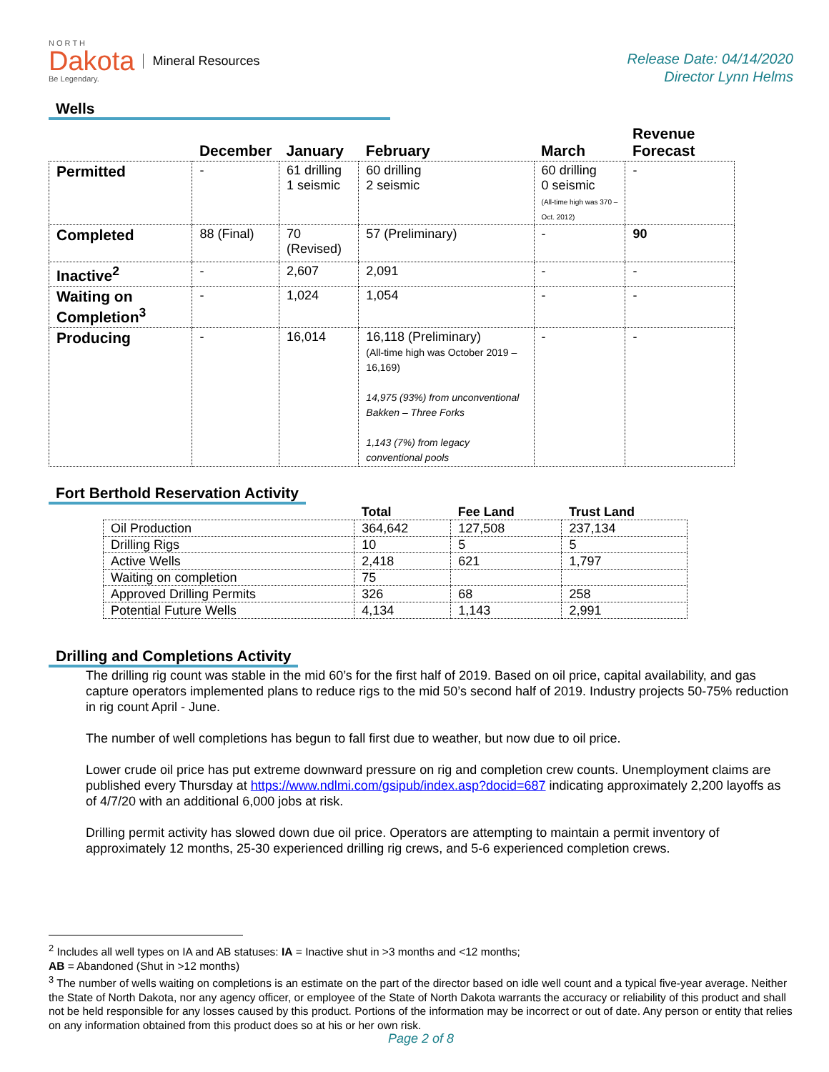N O R T H
Dakota
Be Legendary.
Mineral Resources
Release Date: 04/14/2020
Director Lynn Helms
Wells
| | December | January | February | March | Revenue Forecast |
| --- | --- | --- | --- | --- | --- |
| Permitted | - | 61 drilling 1 seismic | 60 drilling 2 seismic | 60 drilling 0 seismic (All-time high was 370 – Oct. 2012) | - |
| Completed | 88 (Final) | 70 (Revised) | 57 (Preliminary) | - | 90 |
| Inactive<sup>2</sup> | - | 2,607 | 2,091 | - | - |
| Waiting on Completion<sup>3</sup> | - | 1,024 | 1,054 | - | - |
| Producing | - | 16,014 | 16,118 (Preliminary) (All-time high was October 2019 – 16,169) 14,975 (93%) from unconventional Bakken – Three Forks 1,143 (7%) from legacy conventional pools | - | - |
Fort Berthold Reservation Activity
| | Total | Fee Land | Trust Land |
| --- | --- | --- | --- |
| Oil Production | 364,642 | 127,508 | 237,134 |
| Drilling Rigs | 10 | 5 | 5 |
| Active Wells | 2,418 | 621 | 1,797 |
| Waiting on completion | 75 | | |
| Approved Drilling Permits | 326 | 68 | 258 |
| Potential Future Wells | 4,134 | 1,143 | 2,991 |
Drilling and Completions Activity
The drilling rig count was stable in the mid 60’s for the first half of 2019. Based on oil price, capital availability, and gas capture operators implemented plans to reduce rigs to the mid 50’s second half of 2019. Industry projects 50-75% reduction in rig count April - June.
The number of well completions has begun to fall first due to weather, but now due to oil price.
Lower crude oil price has put extreme downward pressure on rig and completion crew counts. Unemployment claims are published every Thursday at https://www.ndlmi.com/gsipub/index.asp?docid=687 indicating approximately 2,200 layoffs as of 4/7/20 with an additional 6,000 jobs at risk.
Drilling permit activity has slowed down due oil price. Operators are attempting to maintain a permit inventory of approximately 12 months, 25-30 experienced drilling rig crews, and 5-6 experienced completion crews.
<sup>2</sup> Includes all well types on IA and AB statuses: IA = Inactive shut in >3 months and <12 months;
AB = Abandoned (Shut in >12 months)
<sup>3</sup> The number of wells waiting on completions is an estimate on the part of the director based on idle well count and a typical five-year average. Neither the State of North Dakota, nor any agency officer, or employee of the State of North Dakota warrants the accuracy or reliability of this product and shall not be held responsible for any losses caused by this product. Portions of the information may be incorrect or out of date. Any person or entity that relies on any information obtained from this product does so at his or her own risk.
Page 2 of 8